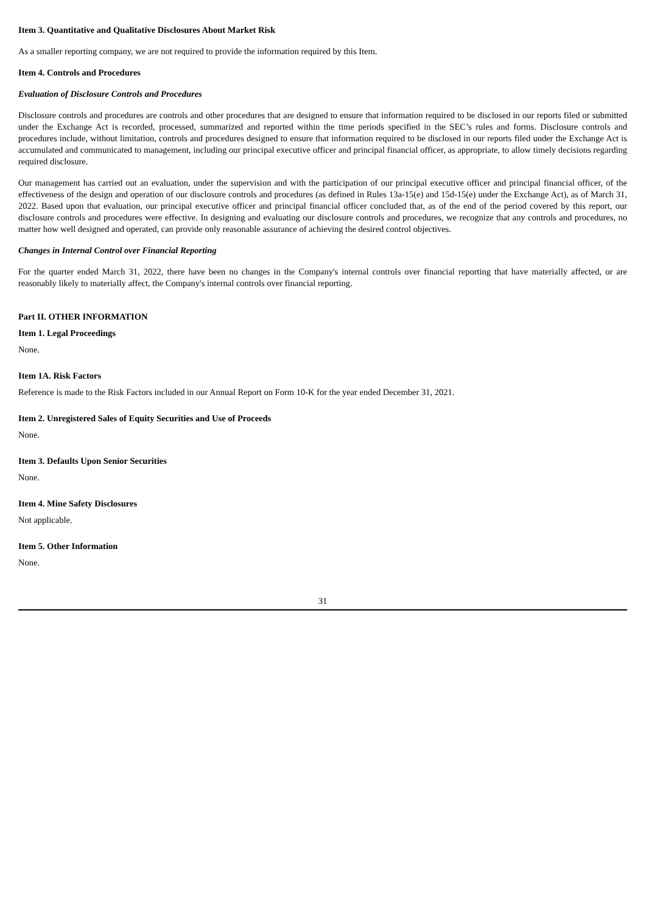Item 3. Quantitative and Qualitative Disclosures About Market Risk
As a smaller reporting company, we are not required to provide the information required by this Item.
Item 4. Controls and Procedures
Evaluation of Disclosure Controls and Procedures
Disclosure controls and procedures are controls and other procedures that are designed to ensure that information required to be disclosed in our reports filed or submitted under the Exchange Act is recorded, processed, summarized and reported within the time periods specified in the SEC’s rules and forms. Disclosure controls and procedures include, without limitation, controls and procedures designed to ensure that information required to be disclosed in our reports filed under the Exchange Act is accumulated and communicated to management, including our principal executive officer and principal financial officer, as appropriate, to allow timely decisions regarding required disclosure.
Our management has carried out an evaluation, under the supervision and with the participation of our principal executive officer and principal financial officer, of the effectiveness of the design and operation of our disclosure controls and procedures (as defined in Rules 13a-15(e) and 15d-15(e) under the Exchange Act), as of March 31, 2022. Based upon that evaluation, our principal executive officer and principal financial officer concluded that, as of the end of the period covered by this report, our disclosure controls and procedures were effective. In designing and evaluating our disclosure controls and procedures, we recognize that any controls and procedures, no matter how well designed and operated, can provide only reasonable assurance of achieving the desired control objectives.
Changes in Internal Control over Financial Reporting
For the quarter ended March 31, 2022, there have been no changes in the Company's internal controls over financial reporting that have materially affected, or are reasonably likely to materially affect, the Company's internal controls over financial reporting.
Part II. OTHER INFORMATION
Item 1. Legal Proceedings
None.
Item 1A. Risk Factors
Reference is made to the Risk Factors included in our Annual Report on Form 10-K for the year ended December 31, 2021.
Item 2. Unregistered Sales of Equity Securities and Use of Proceeds
None.
Item 3. Defaults Upon Senior Securities
None.
Item 4. Mine Safety Disclosures
Not applicable.
Item 5. Other Information
None.
31